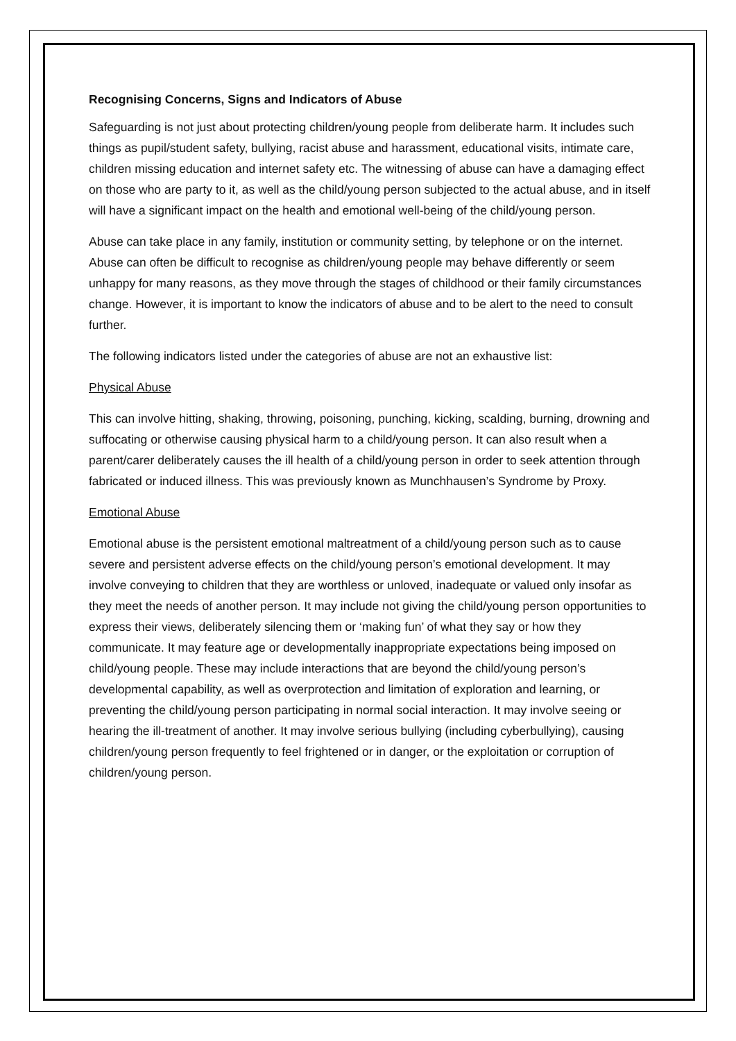Recognising Concerns, Signs and Indicators of Abuse
Safeguarding is not just about protecting children/young people from deliberate harm. It includes such things as pupil/student safety, bullying, racist abuse and harassment, educational visits, intimate care, children missing education and internet safety etc. The witnessing of abuse can have a damaging effect on those who are party to it, as well as the child/young person subjected to the actual abuse, and in itself will have a significant impact on the health and emotional well-being of the child/young person.
Abuse can take place in any family, institution or community setting, by telephone or on the internet. Abuse can often be difficult to recognise as children/young people may behave differently or seem unhappy for many reasons, as they move through the stages of childhood or their family circumstances change. However, it is important to know the indicators of abuse and to be alert to the need to consult further.
The following indicators listed under the categories of abuse are not an exhaustive list:
Physical Abuse
This can involve hitting, shaking, throwing, poisoning, punching, kicking, scalding, burning, drowning and suffocating or otherwise causing physical harm to a child/young person. It can also result when a parent/carer deliberately causes the ill health of a child/young person in order to seek attention through fabricated or induced illness. This was previously known as Munchhausen’s Syndrome by Proxy.
Emotional Abuse
Emotional abuse is the persistent emotional maltreatment of a child/young person such as to cause severe and persistent adverse effects on the child/young person’s emotional development. It may involve conveying to children that they are worthless or unloved, inadequate or valued only insofar as they meet the needs of another person. It may include not giving the child/young person opportunities to express their views, deliberately silencing them or ‘making fun’ of what they say or how they communicate. It may feature age or developmentally inappropriate expectations being imposed on child/young people. These may include interactions that are beyond the child/young person’s developmental capability, as well as overprotection and limitation of exploration and learning, or preventing the child/young person participating in normal social interaction. It may involve seeing or hearing the ill-treatment of another. It may involve serious bullying (including cyberbullying), causing children/young person frequently to feel frightened or in danger, or the exploitation or corruption of children/young person.